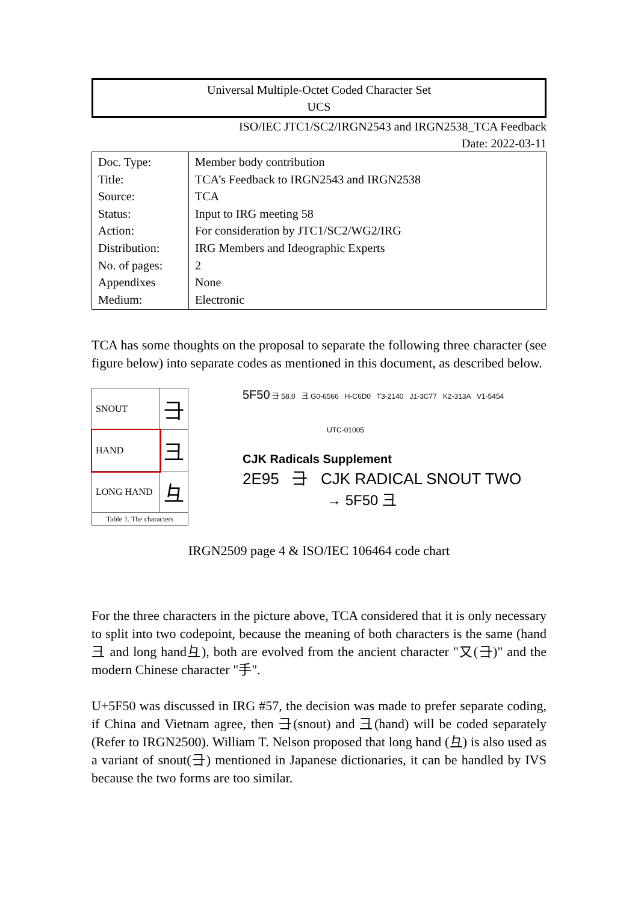Universal Multiple-Octet Coded Character Set
UCS
ISO/IEC JTC1/SC2/IRGN2543 and IRGN2538_TCA Feedback
Date: 2022-03-11
| Doc. Type: Title: Source: Status: Action: Distribution: No. of pages: Appendixes Medium: | Member body contribution TCA’s Feedback to IRGN2543 and IRGN2538 TCA Input to IRG meeting 58 For consideration by JTC1/SC2/WG2/IRG IRG Members and Ideographic Experts 2 None Electronic |
TCA has some thoughts on the proposal to separate the following three character (see figure below) into separate codes as mentioned in this document, as described below.
| SNOUT | ⺕ |
| HAND | 彐 |
| LONG HAND | ⺔ |
| Table 1. The characters | |
5F50 ⺕ 58.0 彐 G0-6566 H-C6D0 T3-2140 J1-3C77 K2-313A V1-5454
UTC-01005
CJK Radicals Supplement
2E95 ⺕ CJK RADICAL SNOUT TWO
→ 5F50 彐
IRGN2509 page 4 & ISO/IEC 106464 code chart
For the three characters in the picture above, TCA considered that it is only necessary to split into two codepoint, because the meaning of both characters is the same (hand 彐 and long hand⺔), both are evolved from the ancient character "又(⺕)" and the modern Chinese character "手".
U+5F50 was discussed in IRG #57, the decision was made to prefer separate coding, if China and Vietnam agree, then ⺕(snout) and 彐(hand) will be coded separately (Refer to IRGN2500). William T. Nelson proposed that long hand (⺔) is also used as a variant of snout(⺕) mentioned in Japanese dictionaries, it can be handled by IVS because the two forms are too similar.